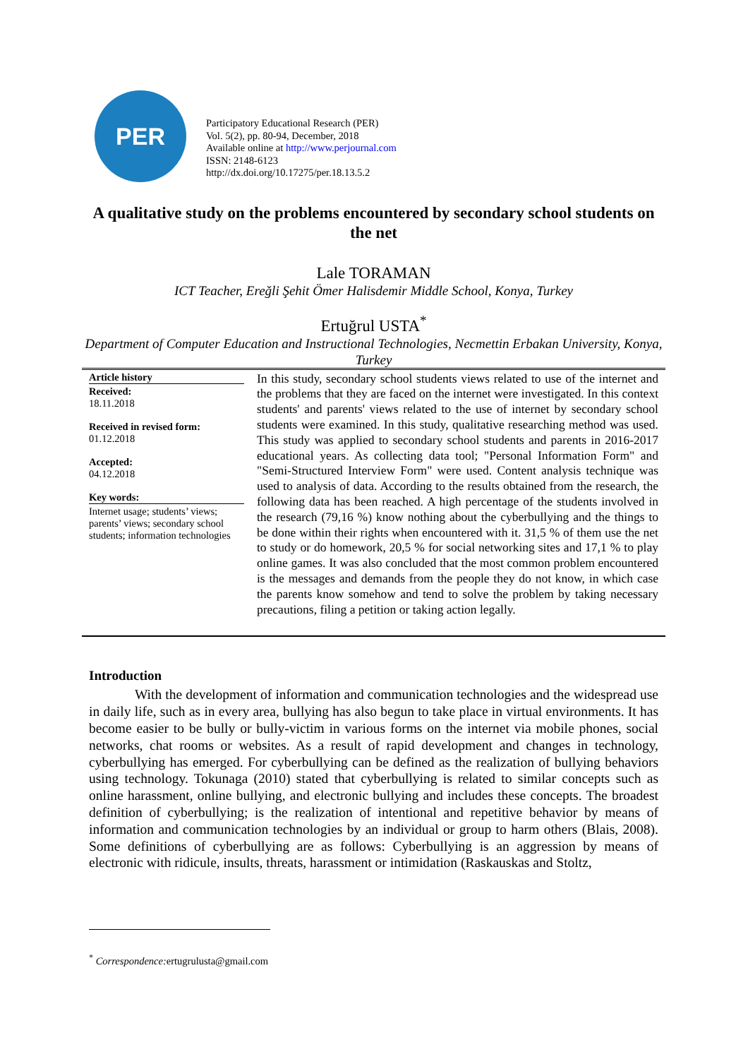PER
Participatory Educational Research (PER)
Vol. 5(2), pp. 80-94, December, 2018
Available online at http://www.perjournal.com
ISSN: 2148-6123
http://dx.doi.org/10.17275/per.18.13.5.2
A qualitative study on the problems encountered by secondary school students on the net
Lale TORAMAN
ICT Teacher, Ereğli Şehit Ömer Halisdemir Middle School, Konya, Turkey
Ertuğrul USTA<sup>*</sup>
Department of Computer Education and Instructional Technologies, Necmettin Erbakan University, Konya, Turkey
Article history
Received:
18.11.2018
Received in revised form:
01.12.2018
Accepted:
04.12.2018
Key words:
Internet usage; students’ views; parents’ views; secondary school students; information technologies
In this study, secondary school students views related to use of the internet and the problems that they are faced on the internet were investigated. In this context students' and parents' views related to the use of internet by secondary school students were examined. In this study, qualitative researching method was used. This study was applied to secondary school students and parents in 2016-2017 educational years. As collecting data tool; "Personal Information Form" and "Semi-Structured Interview Form" were used. Content analysis technique was used to analysis of data. According to the results obtained from the research, the following data has been reached. A high percentage of the students involved in the research (79,16 %) know nothing about the cyberbullying and the things to be done within their rights when encountered with it. 31,5 % of them use the net to study or do homework, 20,5 % for social networking sites and 17,1 % to play online games. It was also concluded that the most common problem encountered is the messages and demands from the people they do not know, in which case the parents know somehow and tend to solve the problem by taking necessary precautions, filing a petition or taking action legally.
Introduction
With the development of information and communication technologies and the widespread use in daily life, such as in every area, bullying has also begun to take place in virtual environments. It has become easier to be bully or bully-victim in various forms on the internet via mobile phones, social networks, chat rooms or websites. As a result of rapid development and changes in technology, cyberbullying has emerged. For cyberbullying can be defined as the realization of bullying behaviors using technology. Tokunaga (2010) stated that cyberbullying is related to similar concepts such as online harassment, online bullying, and electronic bullying and includes these concepts. The broadest definition of cyberbullying; is the realization of intentional and repetitive behavior by means of information and communication technologies by an individual or group to harm others (Blais, 2008). Some definitions of cyberbullying are as follows: Cyberbullying is an aggression by means of electronic with ridicule, insults, threats, harassment or intimidation (Raskauskas and Stoltz,
<sup>*</sup> Correspondence: ertugrulusta@gmail.com